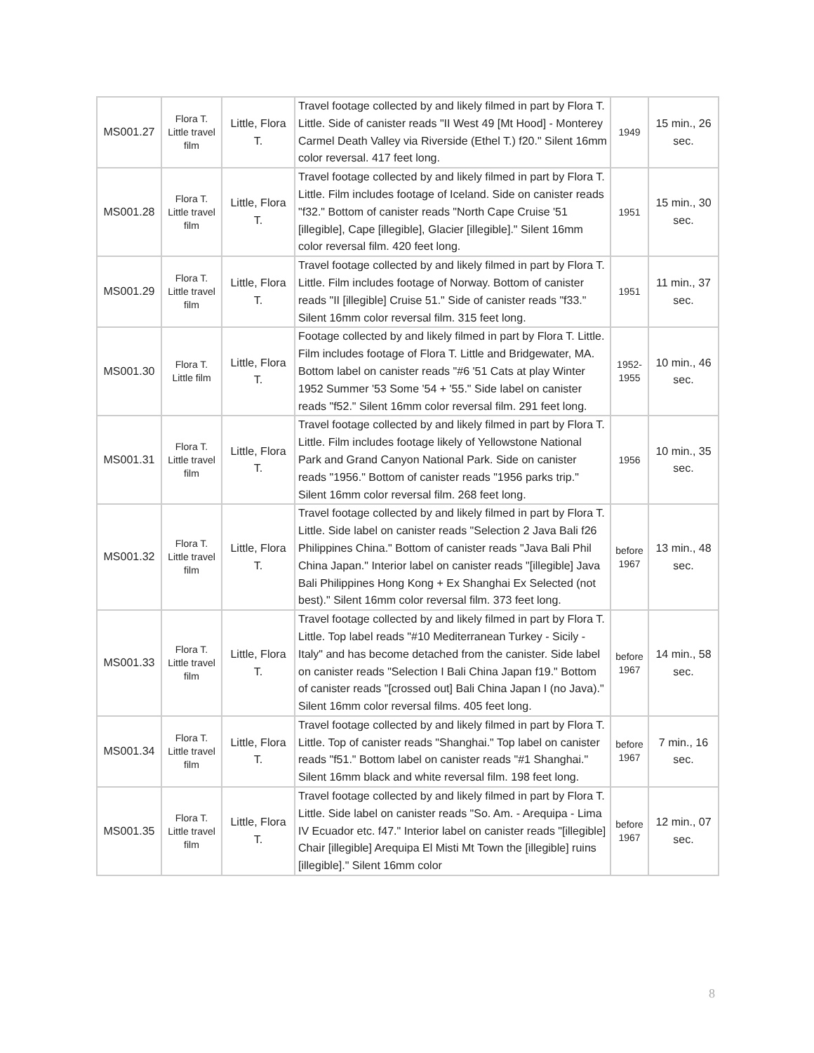| MS001.27 | Flora T. Little travel film | Little, Flora T. | Travel footage collected by and likely filmed in part by Flora T. Little. Side of canister reads "II West 49 [Mt Hood] - Monterey Carmel Death Valley via Riverside (Ethel T.) f20." Silent 16mm color reversal. 417 feet long. | 1949 | 15 min., 26 sec. |
| MS001.28 | Flora T. Little travel film | Little, Flora T. | Travel footage collected by and likely filmed in part by Flora T. Little. Film includes footage of Iceland. Side on canister reads "f32." Bottom of canister reads "North Cape Cruise '51 [illegible], Cape [illegible], Glacier [illegible]." Silent 16mm color reversal film. 420 feet long. | 1951 | 15 min., 30 sec. |
| MS001.29 | Flora T. Little travel film | Little, Flora T. | Travel footage collected by and likely filmed in part by Flora T. Little. Film includes footage of Norway. Bottom of canister reads "II [illegible] Cruise 51." Side of canister reads "f33." Silent 16mm color reversal film. 315 feet long. | 1951 | 11 min., 37 sec. |
| MS001.30 | Flora T. Little film | Little, Flora T. | Footage collected by and likely filmed in part by Flora T. Little. Film includes footage of Flora T. Little and Bridgewater, MA. Bottom label on canister reads "#6 '51 Cats at play Winter 1952 Summer '53 Some '54 + '55." Side label on canister reads "f52." Silent 16mm color reversal film. 291 feet long. | 1952-1955 | 10 min., 46 sec. |
| MS001.31 | Flora T. Little travel film | Little, Flora T. | Travel footage collected by and likely filmed in part by Flora T. Little. Film includes footage likely of Yellowstone National Park and Grand Canyon National Park. Side on canister reads "1956." Bottom of canister reads "1956 parks trip." Silent 16mm color reversal film. 268 feet long. | 1956 | 10 min., 35 sec. |
| MS001.32 | Flora T. Little travel film | Little, Flora T. | Travel footage collected by and likely filmed in part by Flora T. Little. Side label on canister reads "Selection 2 Java Bali f26 Philippines China." Bottom of canister reads "Java Bali Phil China Japan." Interior label on canister reads "[illegible] Java Bali Philippines Hong Kong + Ex Shanghai Ex Selected (not best)." Silent 16mm color reversal film. 373 feet long. | before 1967 | 13 min., 48 sec. |
| MS001.33 | Flora T. Little travel film | Little, Flora T. | Travel footage collected by and likely filmed in part by Flora T. Little. Top label reads "#10 Mediterranean Turkey - Sicily - Italy" and has become detached from the canister. Side label on canister reads "Selection I Bali China Japan f19." Bottom of canister reads "[crossed out] Bali China Japan I (no Java)." Silent 16mm color reversal films. 405 feet long. | before 1967 | 14 min., 58 sec. |
| MS001.34 | Flora T. Little travel film | Little, Flora T. | Travel footage collected by and likely filmed in part by Flora T. Little. Top of canister reads "Shanghai." Top label on canister reads "f51." Bottom label on canister reads "#1 Shanghai." Silent 16mm black and white reversal film. 198 feet long. | before 1967 | 7 min., 16 sec. |
| MS001.35 | Flora T. Little travel film | Little, Flora T. | Travel footage collected by and likely filmed in part by Flora T. Little. Side label on canister reads "So. Am. - Arequipa - Lima IV Ecuador etc. f47." Interior label on canister reads "[illegible] Chair [illegible] Arequipa El Misti Mt Town the [illegible] ruins [illegible]." Silent 16mm color | before 1967 | 12 min., 07 sec. |
8